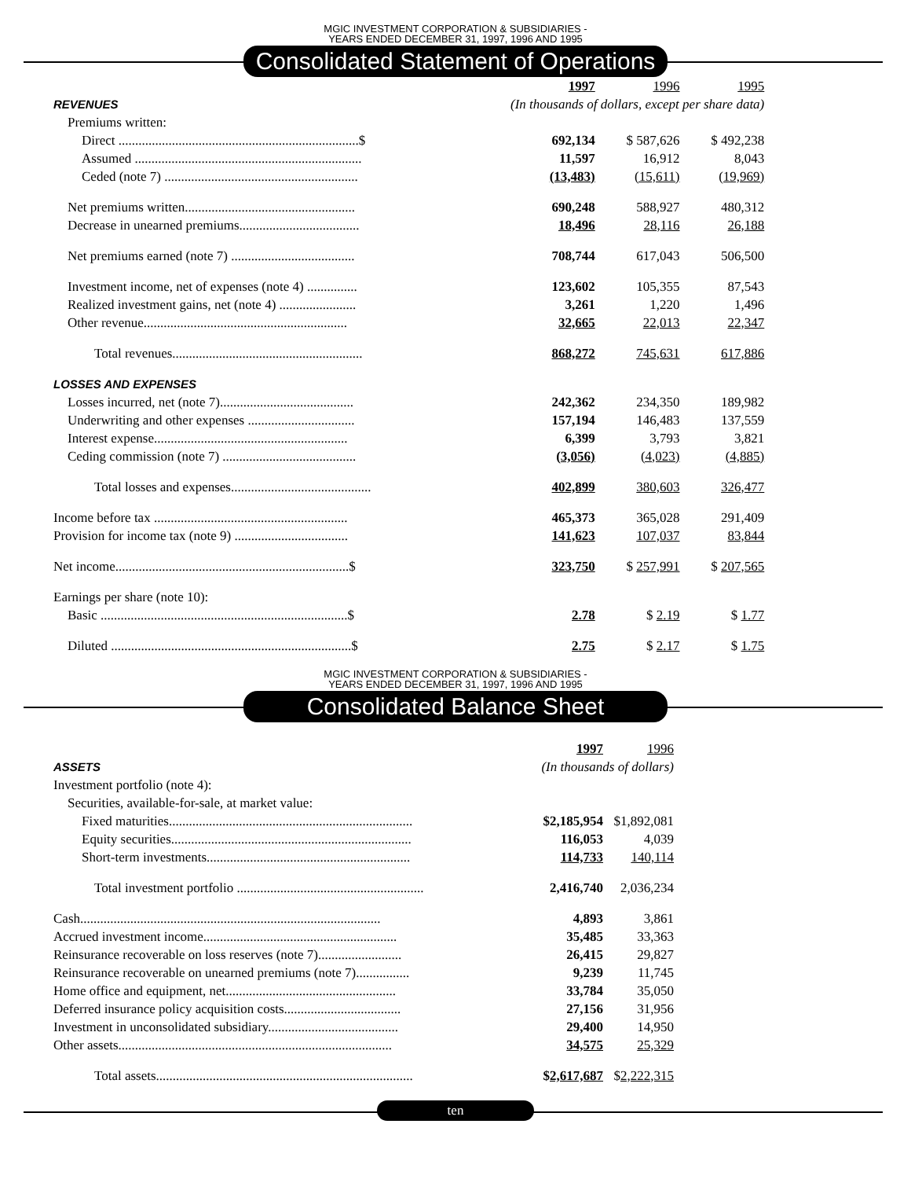MGIC INVESTMENT CORPORATION & SUBSIDIARIES -
YEARS ENDED DECEMBER 31, 1997, 1996 AND 1995
Consolidated Statement of Operations
| | 1997 | 1996 | 1995 |
| REVENUES | (In thousands of dollars, except per share data) | | |
| Premiums written: | | | |
| Direct ........................................................................$ | 692,134 | $ 587,626 | $ 492,238 |
| Assumed .................................................................... | 11,597 | 16,912 | 8,043 |
| Ceded (note 7) .......................................................... | (13,483) | (15,611) | (19,969) |
| Net premiums written................................................... | 690,248 | 588,927 | 480,312 |
| Decrease in unearned premiums.................................... | 18,496 | 28,116 | 26,188 |
| Net premiums earned (note 7) ..................................... | 708,744 | 617,043 | 506,500 |
| Investment income, net of expenses (note 4) ............... | 123,602 | 105,355 | 87,543 |
| Realized investment gains, net (note 4) ....................... | 3,261 | 1,220 | 1,496 |
| Other revenue............................................................. | 32,665 | 22,013 | 22,347 |
| Total revenues......................................................... | 868,272 | 745,631 | 617,886 |
| LOSSES AND EXPENSES | | | |
| Losses incurred, net (note 7)........................................ | 242,362 | 234,350 | 189,982 |
| Underwriting and other expenses ................................ | 157,194 | 146,483 | 137,559 |
| Interest expense.......................................................... | 6,399 | 3,793 | 3,821 |
| Ceding commission (note 7) ........................................ | (3,056) | (4,023) | (4,885) |
| Total losses and expenses.......................................... | 402,899 | 380,603 | 326,477 |
| Income before tax .......................................................... | 465,373 | 365,028 | 291,409 |
| Provision for income tax (note 9) .................................. | 141,623 | 107,037 | 83,844 |
| Net income......................................................................$ | 323,750 | $ 257,991 | $ 207,565 |
| Earnings per share (note 10): | | | |
| Basic ..........................................................................$ | 2.78 | $ 2.19 | $ 1.77 |
| Diluted ........................................................................$ | 2.75 | $ 2.17 | $ 1.75 |
MGIC INVESTMENT CORPORATION & SUBSIDIARIES -
YEARS ENDED DECEMBER 31, 1997, 1996 AND 1995
Consolidated Balance Sheet
| | 1997 | 1996 |
| ASSETS | (In thousands of dollars) | |
| Investment portfolio (note 4): | | |
| Securities, available-for-sale, at market value: | | |
| Fixed maturities......................................................................... | $2,185,954 | $1,892,081 |
| Equity securities........................................................................ | 116,053 | 4,039 |
| Short-term investments............................................................. | 114,733 | 140,114 |
| Total investment portfolio ........................................................ | 2,416,740 | 2,036,234 |
| Cash.......................................................................................... | 4,893 | 3,861 |
| Accrued investment income.......................................................... | 35,485 | 33,363 |
| Reinsurance recoverable on loss reserves (note 7)......................... | 26,415 | 29,827 |
| Reinsurance recoverable on unearned premiums (note 7)................ | 9,239 | 11,745 |
| Home office and equipment, net................................................... | 33,784 | 35,050 |
| Deferred insurance policy acquisition costs................................... | 27,156 | 31,956 |
| Investment in unconsolidated subsidiary....................................... | 29,400 | 14,950 |
| Other assets.................................................................................. | 34,575 | 25,329 |
| Total assets............................................................................. | $ 2,617,687 | $ 2,222,315 |
ten